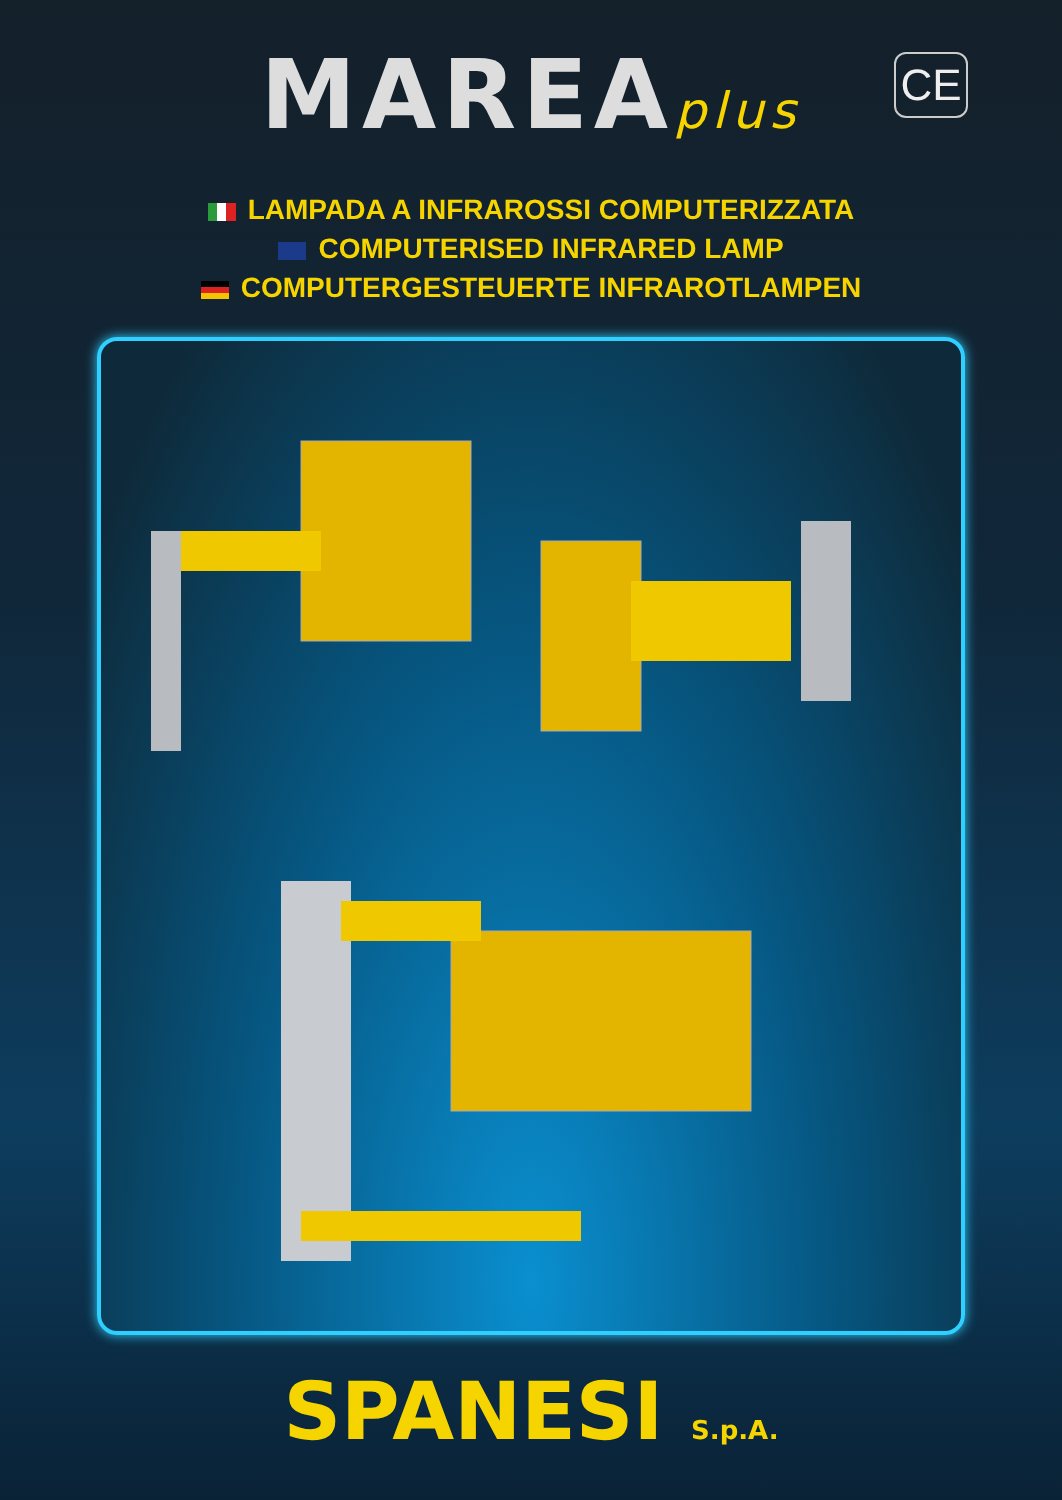MAREAplus
CE
LAMPADA A INFRAROSSI COMPUTERIZZATA
COMPUTERISED INFRARED LAMP
COMPUTERGESTEUERTE INFRAROTLAMPEN
SPANESI S.p.A.